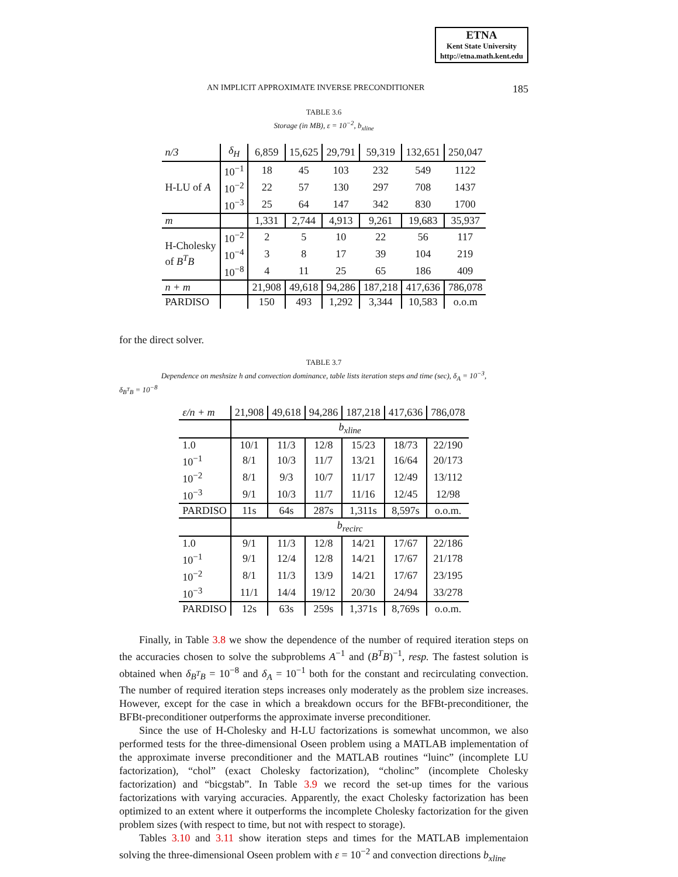ETNA
Kent State University
http://etna.math.kent.edu
AN IMPLICIT APPROXIMATE INVERSE PRECONDITIONER 185
TABLE 3.6
Storage (in MB), ε = 10<sup>−2</sup>, b<sub>xline</sub>
| n/3 | δ<sub>H</sub> | 6,859 | 15,625 | 29,791 | 59,319 | 132,651 | 250,047 |
| H-LU of A | 10<sup>−1</sup> | 18 | 45 | 103 | 232 | 549 | 1122 |
| | 10<sup>−2</sup> | 22 | 57 | 130 | 297 | 708 | 1437 |
| | 10<sup>−3</sup> | 25 | 64 | 147 | 342 | 830 | 1700 |
| m | | 1,331 | 2,744 | 4,913 | 9,261 | 19,683 | 35,937 |
| H-Cholesky of B<sup>T</sup>B | 10<sup>−2</sup> | 2 | 5 | 10 | 22 | 56 | 117 |
| | 10<sup>−4</sup> | 3 | 8 | 17 | 39 | 104 | 219 |
| | 10<sup>−8</sup> | 4 | 11 | 25 | 65 | 186 | 409 |
| n + m | | 21,908 | 49,618 | 94,286 | 187,218 | 417,636 | 786,078 |
| PARDISO | | 150 | 493 | 1,292 | 3,344 | 10,583 | o.o.m |
for the direct solver.
TABLE 3.7
Dependence on meshsize h and convection dominance, table lists iteration steps and time (sec), δ<sub>A</sub> = 10<sup>−3</sup>,
δ<sub>B<sup>T</sup>B</sub> = 10<sup>−8</sup>
| ε/n + m | 21,908 | 49,618 | 94,286 | 187,218 | 417,636 | 786,078 |
| | b<sub>xline</sub> | | | | | |
| 1.0 | 10/1 | 11/3 | 12/8 | 15/23 | 18/73 | 22/190 |
| 10<sup>−1</sup> | 8/1 | 10/3 | 11/7 | 13/21 | 16/64 | 20/173 |
| 10<sup>−2</sup> | 8/1 | 9/3 | 10/7 | 11/17 | 12/49 | 13/112 |
| 10<sup>−3</sup> | 9/1 | 10/3 | 11/7 | 11/16 | 12/45 | 12/98 |
| PARDISO | 11s | 64s | 287s | 1,311s | 8,597s | o.o.m. |
| | b<sub>recirc</sub> | | | | | |
| 1.0 | 9/1 | 11/3 | 12/8 | 14/21 | 17/67 | 22/186 |
| 10<sup>−1</sup> | 9/1 | 12/4 | 12/8 | 14/21 | 17/67 | 21/178 |
| 10<sup>−2</sup> | 8/1 | 11/3 | 13/9 | 14/21 | 17/67 | 23/195 |
| 10<sup>−3</sup> | 11/1 | 14/4 | 19/12 | 20/30 | 24/94 | 33/278 |
| PARDISO | 12s | 63s | 259s | 1,371s | 8,769s | o.o.m. |
Finally, in Table 3.8 we show the dependence of the number of required iteration steps on the accuracies chosen to solve the subproblems A<sup>−1</sup> and (B<sup>T</sup>B)<sup>−1</sup>, resp. The fastest solution is obtained when δ<sub>B<sup>T</sup>B</sub> = 10<sup>−8</sup> and δ<sub>A</sub> = 10<sup>−1</sup> both for the constant and recirculating convection. The number of required iteration steps increases only moderately as the problem size increases. However, except for the case in which a breakdown occurs for the BFBt-preconditioner, the BFBt-preconditioner outperforms the approximate inverse preconditioner.
Since the use of H-Cholesky and H-LU factorizations is somewhat uncommon, we also performed tests for the three-dimensional Oseen problem using a MATLAB implementation of the approximate inverse preconditioner and the MATLAB routines “luinc” (incomplete LU factorization), “chol” (exact Cholesky factorization), “cholinc” (incomplete Cholesky factorization) and “bicgstab”. In Table 3.9 we record the set-up times for the various factorizations with varying accuracies. Apparently, the exact Cholesky factorization has been optimized to an extent where it outperforms the incomplete Cholesky factorization for the given problem sizes (with respect to time, but not with respect to storage).
Tables 3.10 and 3.11 show iteration steps and times for the MATLAB implementaion solving the three-dimensional Oseen problem with ε = 10<sup>−2</sup> and convection directions b<sub>xline</sub>